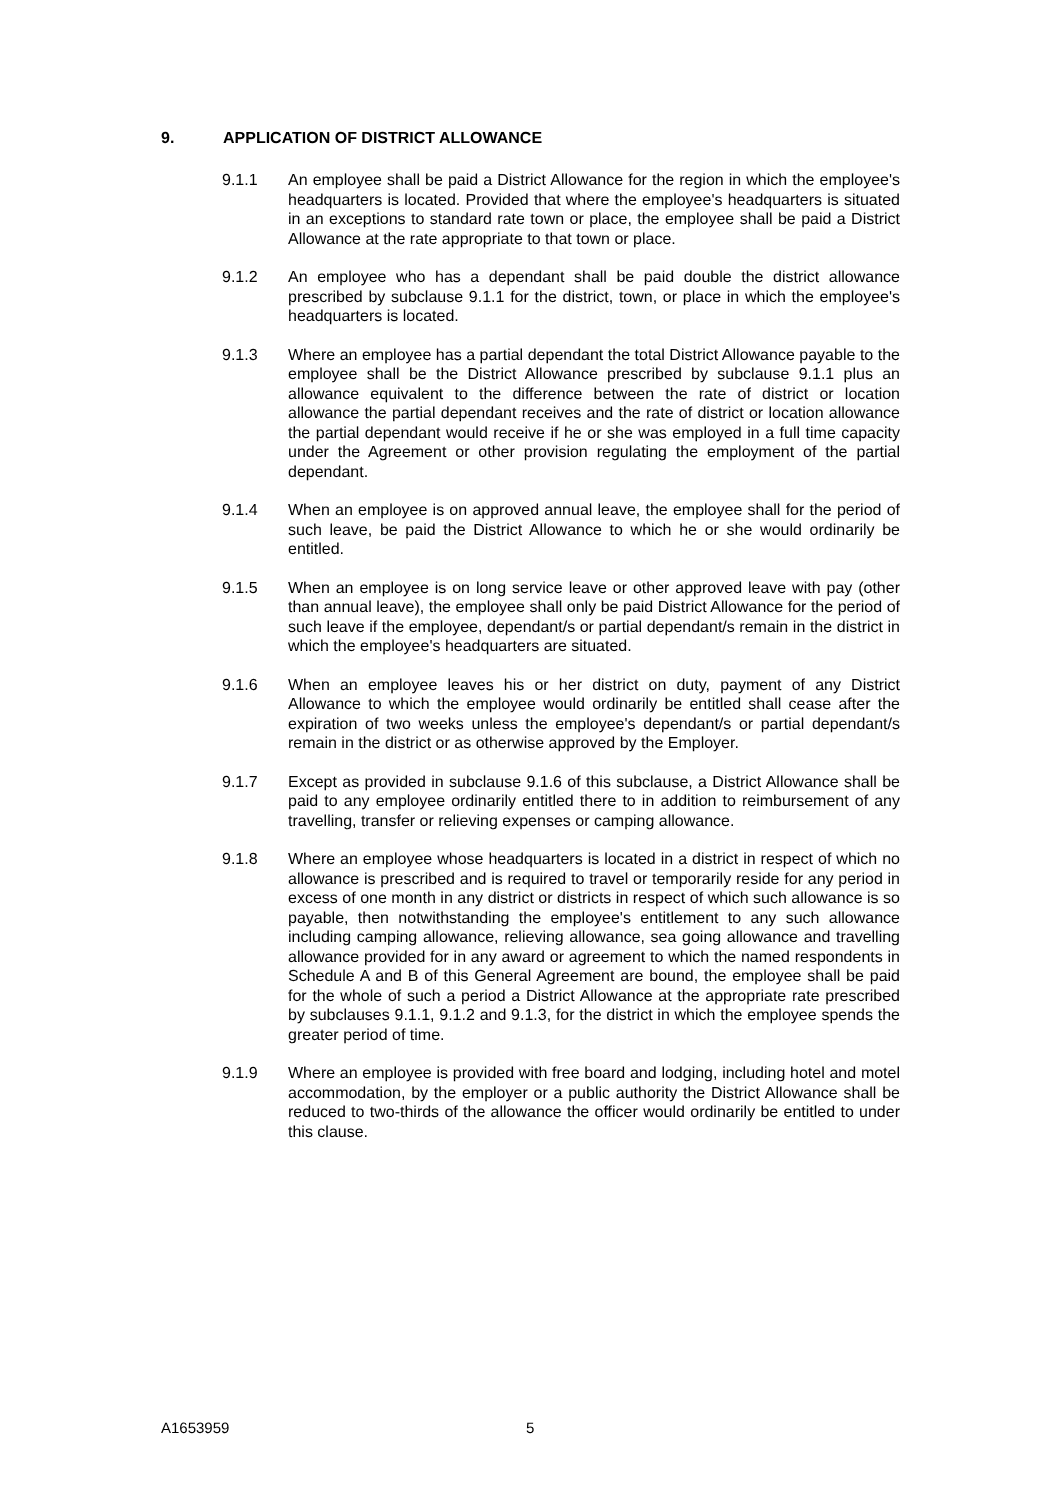9. APPLICATION OF DISTRICT ALLOWANCE
9.1.1 An employee shall be paid a District Allowance for the region in which the employee's headquarters is located. Provided that where the employee's headquarters is situated in an exceptions to standard rate town or place, the employee shall be paid a District Allowance at the rate appropriate to that town or place.
9.1.2 An employee who has a dependant shall be paid double the district allowance prescribed by subclause 9.1.1 for the district, town, or place in which the employee's headquarters is located.
9.1.3 Where an employee has a partial dependant the total District Allowance payable to the employee shall be the District Allowance prescribed by subclause 9.1.1 plus an allowance equivalent to the difference between the rate of district or location allowance the partial dependant receives and the rate of district or location allowance the partial dependant would receive if he or she was employed in a full time capacity under the Agreement or other provision regulating the employment of the partial dependant.
9.1.4 When an employee is on approved annual leave, the employee shall for the period of such leave, be paid the District Allowance to which he or she would ordinarily be entitled.
9.1.5 When an employee is on long service leave or other approved leave with pay (other than annual leave), the employee shall only be paid District Allowance for the period of such leave if the employee, dependant/s or partial dependant/s remain in the district in which the employee's headquarters are situated.
9.1.6 When an employee leaves his or her district on duty, payment of any District Allowance to which the employee would ordinarily be entitled shall cease after the expiration of two weeks unless the employee's dependant/s or partial dependant/s remain in the district or as otherwise approved by the Employer.
9.1.7 Except as provided in subclause 9.1.6 of this subclause, a District Allowance shall be paid to any employee ordinarily entitled there to in addition to reimbursement of any travelling, transfer or relieving expenses or camping allowance.
9.1.8 Where an employee whose headquarters is located in a district in respect of which no allowance is prescribed and is required to travel or temporarily reside for any period in excess of one month in any district or districts in respect of which such allowance is so payable, then notwithstanding the employee's entitlement to any such allowance including camping allowance, relieving allowance, sea going allowance and travelling allowance provided for in any award or agreement to which the named respondents in Schedule A and B of this General Agreement are bound, the employee shall be paid for the whole of such a period a District Allowance at the appropriate rate prescribed by subclauses 9.1.1, 9.1.2 and 9.1.3, for the district in which the employee spends the greater period of time.
9.1.9 Where an employee is provided with free board and lodging, including hotel and motel accommodation, by the employer or a public authority the District Allowance shall be reduced to two-thirds of the allowance the officer would ordinarily be entitled to under this clause.
A1653959 5